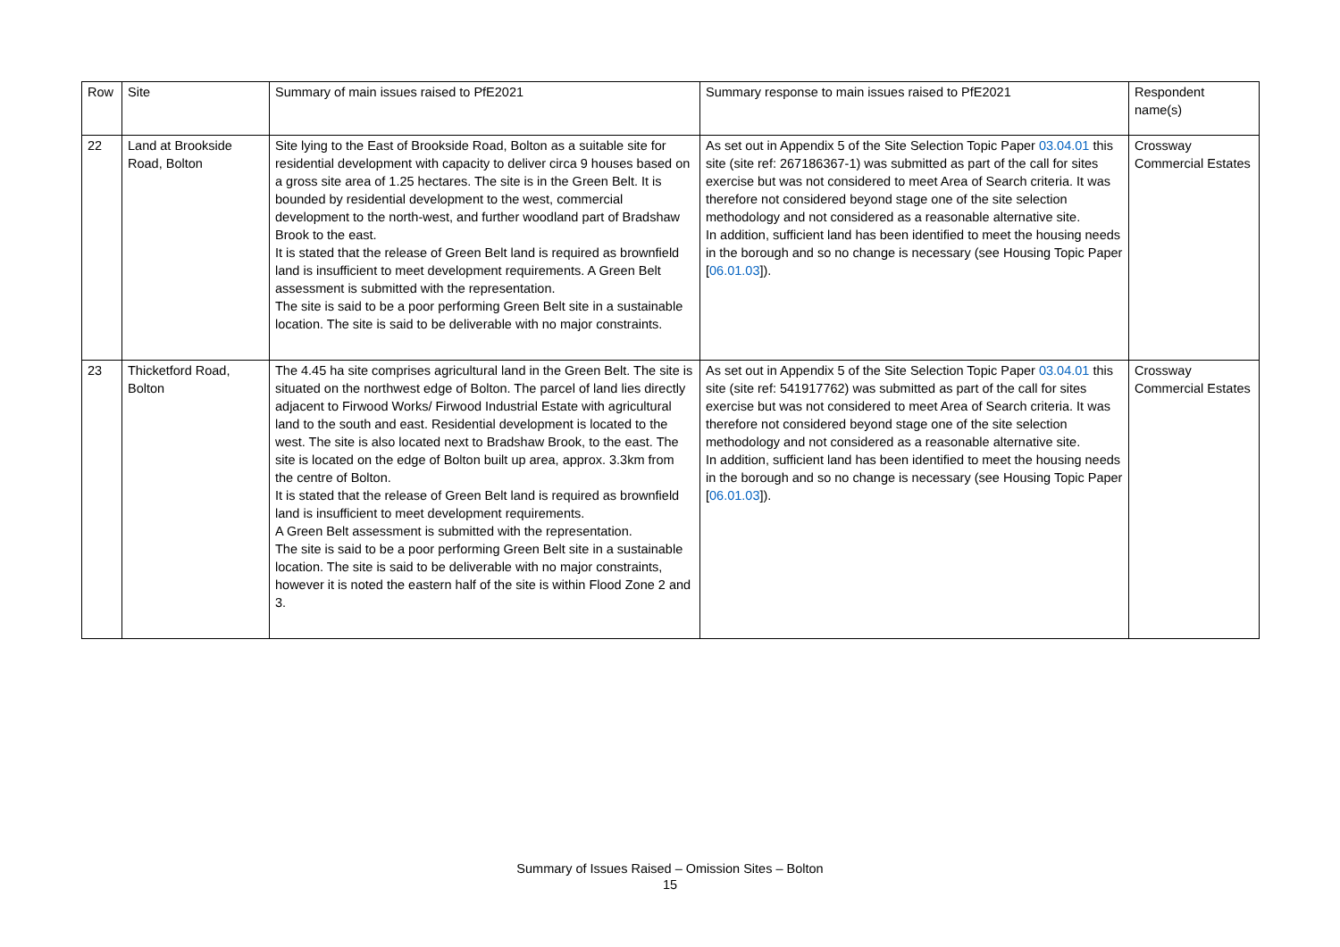| Row | Site | Summary of main issues raised to PfE2021 | Summary response to main issues raised to PfE2021 | Respondent name(s) |
| --- | --- | --- | --- | --- |
| 22 | Land at Brookside Road, Bolton | Site lying to the East of Brookside Road, Bolton as a suitable site for residential development with capacity to deliver circa 9 houses based on a gross site area of 1.25 hectares. The site is in the Green Belt. It is bounded by residential development to the west, commercial development to the north-west, and further woodland part of Bradshaw Brook to the east. It is stated that the release of Green Belt land is required as brownfield land is insufficient to meet development requirements. A Green Belt assessment is submitted with the representation. The site is said to be a poor performing Green Belt site in a sustainable location. The site is said to be deliverable with no major constraints. | As set out in Appendix 5 of the Site Selection Topic Paper 03.04.01 this site (site ref: 267186367-1) was submitted as part of the call for sites exercise but was not considered to meet Area of Search criteria. It was therefore not considered beyond stage one of the site selection methodology and not considered as a reasonable alternative site. In addition, sufficient land has been identified to meet the housing needs in the borough and so no change is necessary (see Housing Topic Paper [ 06.01.03 ]). | Crossway Commercial Estates |
| 23 | Thicketford Road, Bolton | The 4.45 ha site comprises agricultural land in the Green Belt. The site is situated on the northwest edge of Bolton. The parcel of land lies directly adjacent to Firwood Works/ Firwood Industrial Estate with agricultural land to the south and east. Residential development is located to the west. The site is also located next to Bradshaw Brook, to the east. The site is located on the edge of Bolton built up area, approx. 3.3km from the centre of Bolton. It is stated that the release of Green Belt land is required as brownfield land is insufficient to meet development requirements. A Green Belt assessment is submitted with the representation. The site is said to be a poor performing Green Belt site in a sustainable location. The site is said to be deliverable with no major constraints, however it is noted the eastern half of the site is within Flood Zone 2 and 3. | As set out in Appendix 5 of the Site Selection Topic Paper 03.04.01 this site (site ref: 541917762) was submitted as part of the call for sites exercise but was not considered to meet Area of Search criteria. It was therefore not considered beyond stage one of the site selection methodology and not considered as a reasonable alternative site. In addition, sufficient land has been identified to meet the housing needs in the borough and so no change is necessary (see Housing Topic Paper [ 06.01.03 ]). | Crossway Commercial Estates |
Summary of Issues Raised – Omission Sites – Bolton
15